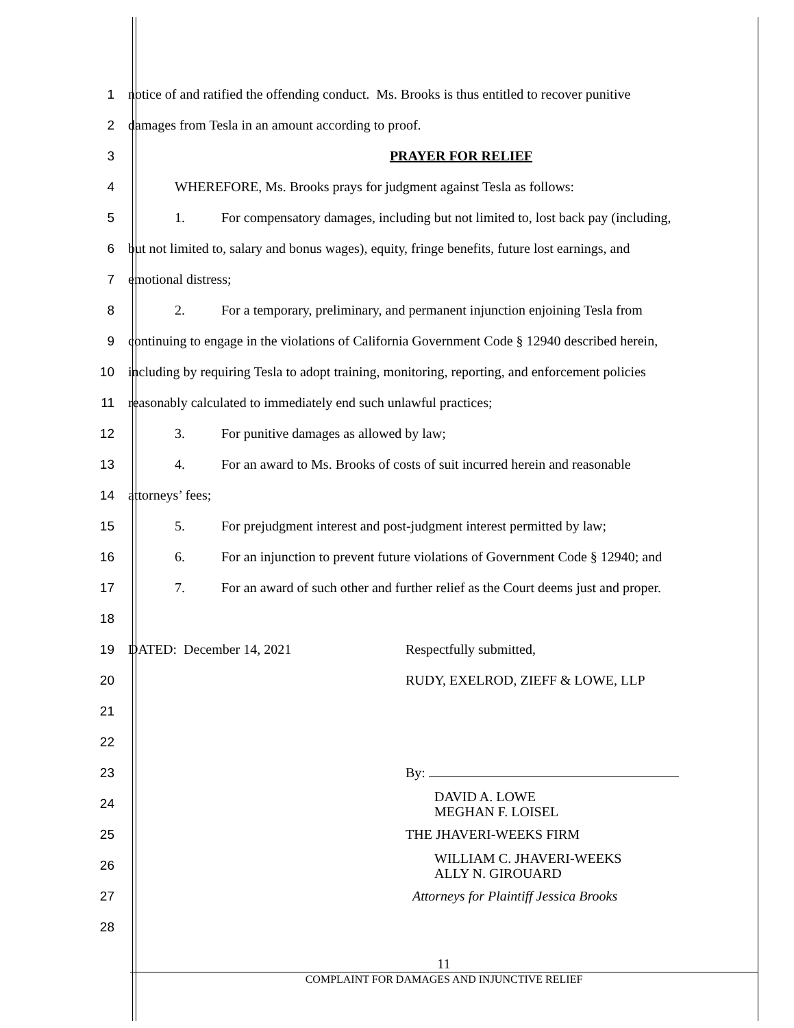1
notice of and ratified the offending conduct. Ms. Brooks is thus entitled to recover punitive
2
damages from Tesla in an amount according to proof.
3 PRAYER FOR RELIEF
4
WHEREFORE, Ms. Brooks prays for judgment against Tesla as follows:
5
1. For compensatory damages, including but not limited to, lost back pay (including,
6
but not limited to, salary and bonus wages), equity, fringe benefits, future lost earnings, and
7 emotional distress;
8
2. For a temporary, preliminary, and permanent injunction enjoining Tesla from
9
continuing to engage in the violations of California Government Code § 12940 described herein,
10
including by requiring Tesla to adopt training, monitoring, reporting, and enforcement policies
11
reasonably calculated to immediately end such unlawful practices;
12
3. For punitive damages as allowed by law;
13
4. For an award to Ms. Brooks of costs of suit incurred herein and reasonable
14 attorneys’ fees;
15
5. For prejudgment interest and post-judgment interest permitted by law;
16
6. For an injunction to prevent future violations of Government Code § 12940; and
17
7. For an award of such other and further relief as the Court deems just and proper.
18
19
DATED: December 14, 2021 Respectfully submitted,
20
RUDY, EXELROD, ZIEFF & LOWE, LLP
21
22
23 By:
24
DAVID A. LOWE
MEGHAN F. LOISEL
25 THE JHAVERI-WEEKS FIRM
26
WILLIAM C. JHAVERI-WEEKS
ALLY N. GIROUARD
27
Attorneys for Plaintiff Jessica Brooks
28
11
COMPLAINT FOR DAMAGES AND INJUNCTIVE RELIEF